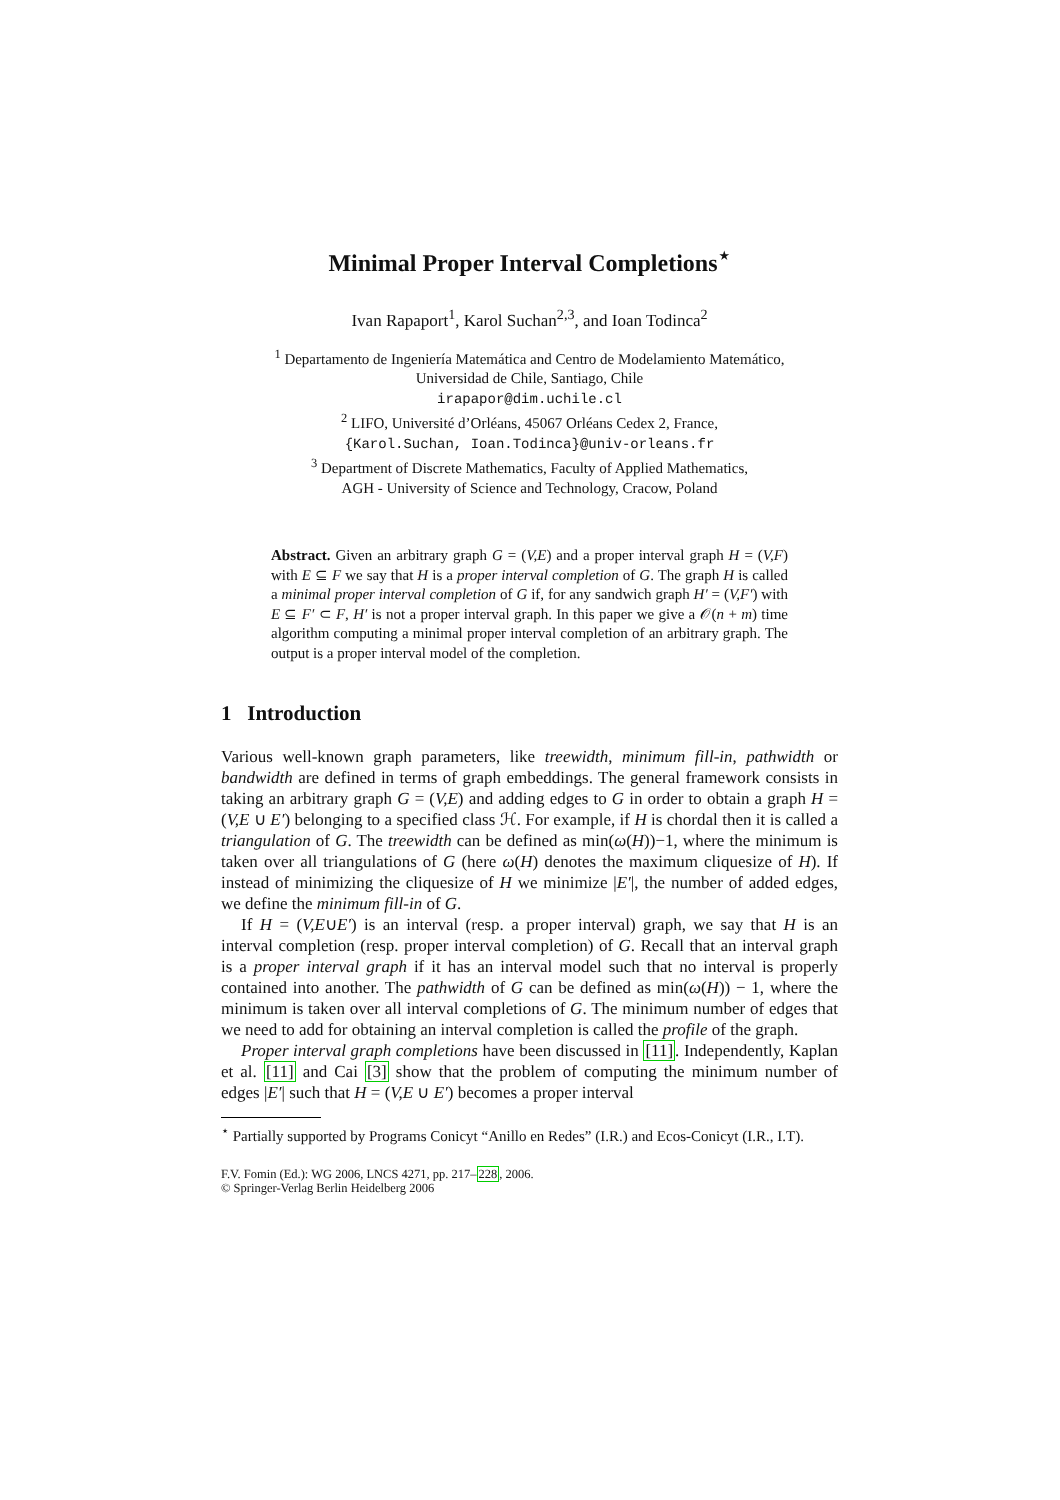Minimal Proper Interval Completions<sup>⋆</sup>
Ivan Rapaport<sup>1</sup>, Karol Suchan<sup>2,3</sup>, and Ioan Todinca<sup>2</sup>
<sup>1</sup> Departamento de Ingeniería Matemática and Centro de Modelamiento Matemático,
Universidad de Chile, Santiago, Chile
irapapor@dim.uchile.cl
<sup>2</sup> LIFO, Université d’Orléans, 45067 Orléans Cedex 2, France,
{Karol.Suchan, Ioan.Todinca}@univ-orleans.fr
<sup>3</sup> Department of Discrete Mathematics, Faculty of Applied Mathematics,
AGH - University of Science and Technology, Cracow, Poland
Abstract. Given an arbitrary graph G = (V,E) and a proper interval graph H = (V,F) with E ⊆ F we say that H is a proper interval completion of G. The graph H is called a minimal proper interval completion of G if, for any sandwich graph H′ = (V,F′) with E ⊆ F′ ⊂ F, H′ is not a proper interval graph. In this paper we give a 𝒪(n + m) time algorithm computing a minimal proper interval completion of an arbitrary graph. The output is a proper interval model of the completion.
1 Introduction
Various well-known graph parameters, like treewidth, minimum fill-in, pathwidth or bandwidth are defined in terms of graph embeddings. The general framework consists in taking an arbitrary graph G = (V,E) and adding edges to G in order to obtain a graph H = (V,E ∪ E′) belonging to a specified class ℋ. For example, if H is chordal then it is called a triangulation of G. The treewidth can be defined as min(ω(H))−1, where the minimum is taken over all triangulations of G (here ω(H) denotes the maximum cliquesize of H). If instead of minimizing the cliquesize of H we minimize |E′|, the number of added edges, we define the minimum fill-in of G.
If H = (V,E∪E′) is an interval (resp. a proper interval) graph, we say that H is an interval completion (resp. proper interval completion) of G. Recall that an interval graph is a proper interval graph if it has an interval model such that no interval is properly contained into another. The pathwidth of G can be defined as min(ω(H)) − 1, where the minimum is taken over all interval completions of G. The minimum number of edges that we need to add for obtaining an interval completion is called the profile of the graph.
Proper interval graph completions have been discussed in [11]. Independently, Kaplan et al. [11] and Cai [3] show that the problem of computing the minimum number of edges |E′| such that H = (V,E ∪ E′) becomes a proper interval
<sup>⋆</sup> Partially supported by Programs Conicyt “Anillo en Redes” (I.R.) and Ecos-Conicyt (I.R., I.T).
F.V. Fomin (Ed.): WG 2006, LNCS 4271, pp. 217–228, 2006.
© Springer-Verlag Berlin Heidelberg 2006